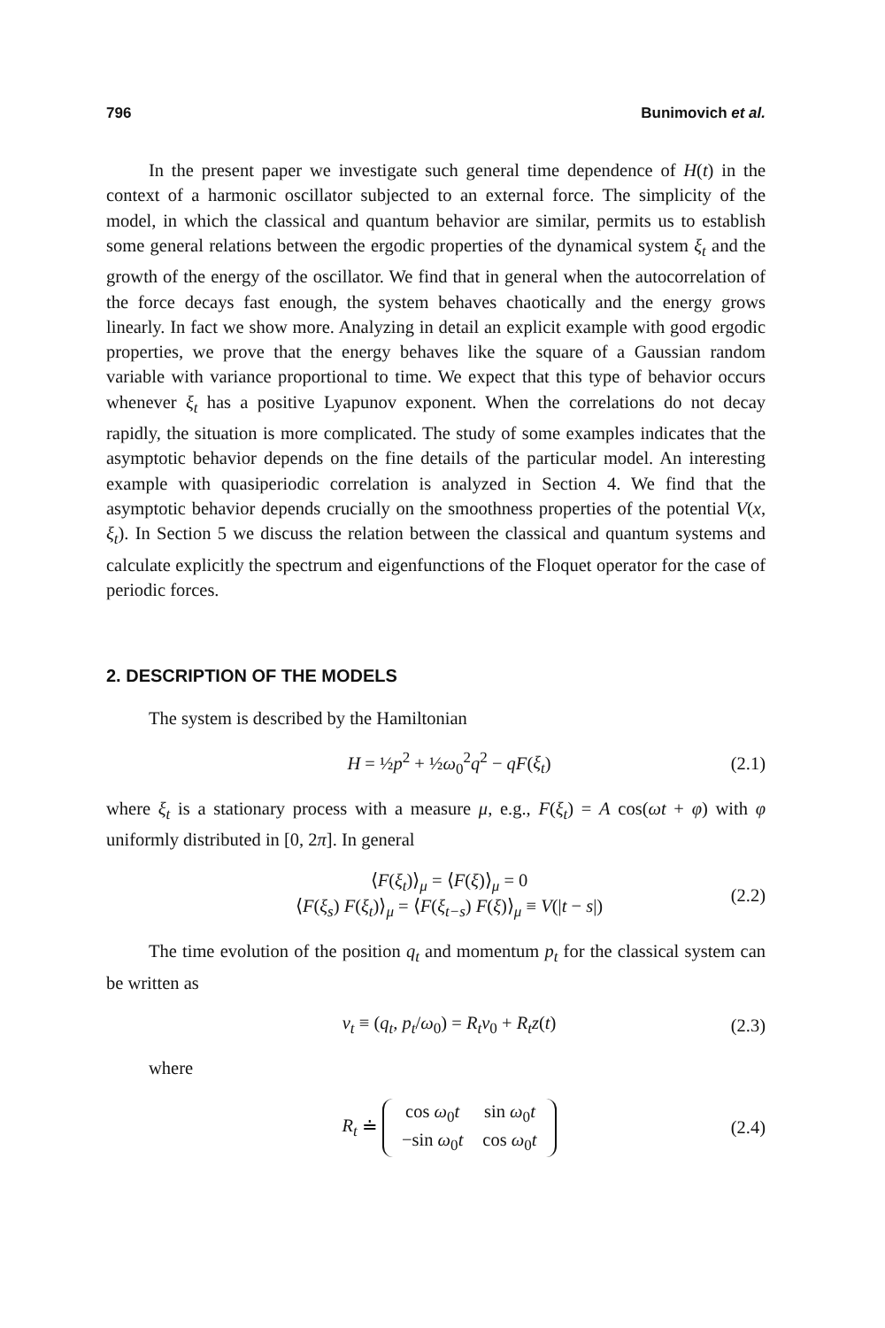796 Bunimovich et al.
In the present paper we investigate such general time dependence of H(t) in the context of a harmonic oscillator subjected to an external force. The simplicity of the model, in which the classical and quantum behavior are similar, permits us to establish some general relations between the ergodic properties of the dynamical system ξ<sub>t</sub> and the growth of the energy of the oscillator. We find that in general when the autocorrelation of the force decays fast enough, the system behaves chaotically and the energy grows linearly. In fact we show more. Analyzing in detail an explicit example with good ergodic properties, we prove that the energy behaves like the square of a Gaussian random variable with variance proportional to time. We expect that this type of behavior occurs whenever ξ<sub>t</sub> has a positive Lyapunov exponent. When the correlations do not decay rapidly, the situation is more complicated. The study of some examples indicates that the asymptotic behavior depends on the fine details of the particular model. An interesting example with quasiperiodic correlation is analyzed in Section 4. We find that the asymptotic behavior depends crucially on the smoothness properties of the potential V(x, ξ<sub>t</sub>). In Section 5 we discuss the relation between the classical and quantum systems and calculate explicitly the spectrum and eigenfunctions of the Floquet operator for the case of periodic forces.
2. DESCRIPTION OF THE MODELS
The system is described by the Hamiltonian
H = ½p<sup>2</sup> + ½ω<sub>0</sub><sup>2</sup>q<sup>2</sup> − qF(ξ<sub>t</sub>) (2.1)
where ξ<sub>t</sub> is a stationary process with a measure μ, e.g., F(ξ<sub>t</sub>) = A cos(ωt + φ) with φ uniformly distributed in [0, 2π]. In general
⟨F(ξ<sub>t</sub>)⟩<sub>μ</sub> = ⟨F(ξ)⟩<sub>μ</sub> = 0
⟨F(ξ<sub>s</sub>) F(ξ<sub>t</sub>)⟩<sub>μ</sub> = ⟨F(ξ<sub>t−s</sub>) F(ξ)⟩<sub>μ</sub> ≡ V(|t − s|) (2.2)
The time evolution of the position q<sub>t</sub> and momentum p<sub>t</sub> for the classical system can be written as
v<sub>t</sub> ≡ (q<sub>t</sub>, p<sub>t</sub>/ω<sub>0</sub>) = R<sub>t</sub>v<sub>0</sub> + R<sub>t</sub>z(t) (2.3)
where
R<sub>t</sub> ≐
| cos ω<sub>0</sub> t | sin ω<sub>0</sub> t |
| −sin ω<sub>0</sub> t | cos ω<sub>0</sub> t |
(2.4)